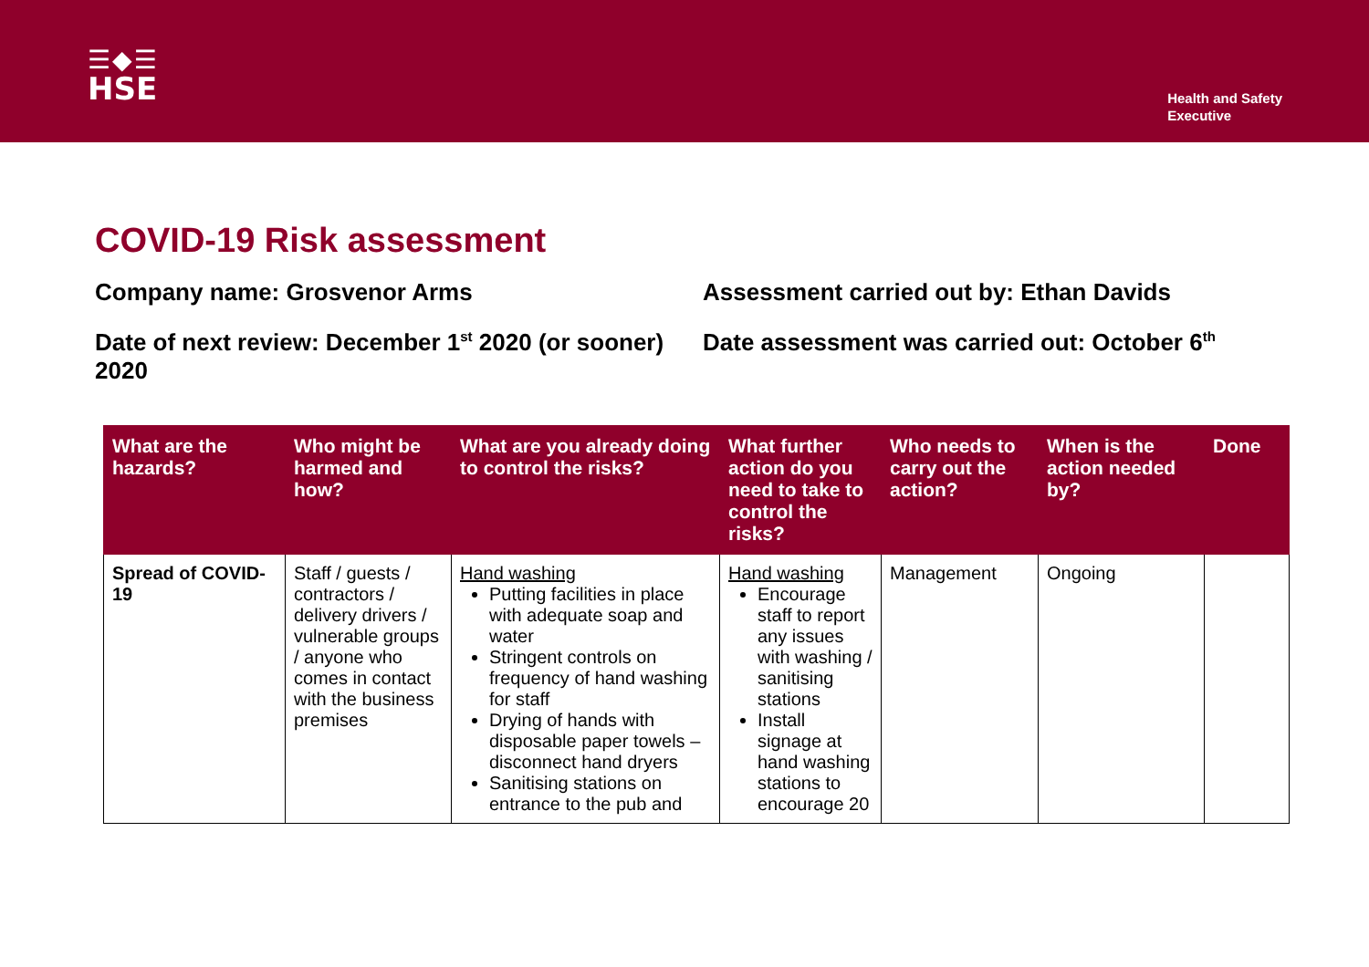☰◆☰
HSE
Health and Safety
Executive
COVID-19 Risk assessment
Company name: Grosvenor Arms Assessment carried out by: Ethan Davids
Date of next review: December 1<sup>st</sup> 2020 (or sooner) 2020
Date assessment was carried out: October 6<sup>th</sup>
| What are the hazards? | Who might be harmed and how? | What are you already doing to control the risks? | What further action do you need to take to control the risks? | Who needs to carry out the action? | When is the action needed by? | Done |
| --- | --- | --- | --- | --- | --- | --- |
| Spread of COVID-19 | Staff / guests / contractors / delivery drivers / vulnerable groups / anyone who comes in contact with the business premises | Hand washing Putting facilities in place with adequate soap and water Stringent controls on frequency of hand washing for staff Drying of hands with disposable paper towels – disconnect hand dryers Sanitising stations on entrance to the pub and | Hand washing Encourage staff to report any issues with washing / sanitising stations Install signage at hand washing stations to encourage 20 | Management | Ongoing | |